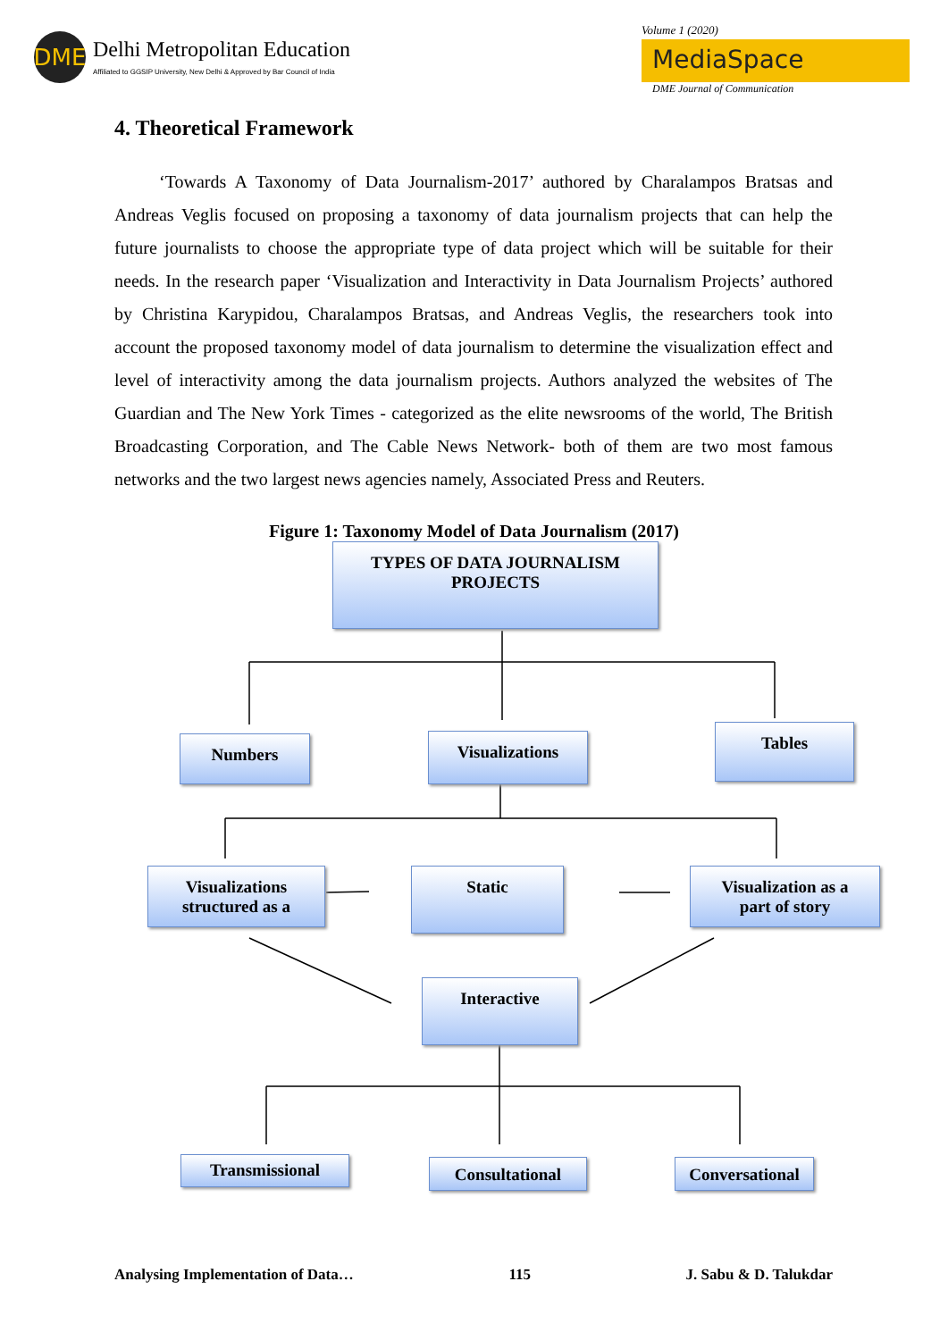DME
Delhi Metropolitan Education
Affiliated to GGSIP University, New Delhi & Approved by Bar Council of India
Volume 1 (2020)
MediaSpace
DME Journal of Communication
4. Theoretical Framework
‘Towards A Taxonomy of Data Journalism-2017’ authored by Charalampos Bratsas and Andreas Veglis focused on proposing a taxonomy of data journalism projects that can help the future journalists to choose the appropriate type of data project which will be suitable for their needs. In the research paper ‘Visualization and Interactivity in Data Journalism Projects’ authored by Christina Karypidou, Charalampos Bratsas, and Andreas Veglis, the researchers took into account the proposed taxonomy model of data journalism to determine the visualization effect and level of interactivity among the data journalism projects. Authors analyzed the websites of The Guardian and The New York Times - categorized as the elite newsrooms of the world, The British Broadcasting Corporation, and The Cable News Network- both of them are two most famous networks and the two largest news agencies namely, Associated Press and Reuters.
Figure 1: Taxonomy Model of Data Journalism (2017)
TYPES OF DATA JOURNALISM
PROJECTS
Numbers Visualizations Tables
Visualizations
structured as a
Static
Visualization as a
part of story
Interactive
Transmissional Consultational
Conversational
Analysing Implementation of Data… 115 J. Sabu & D. Talukdar